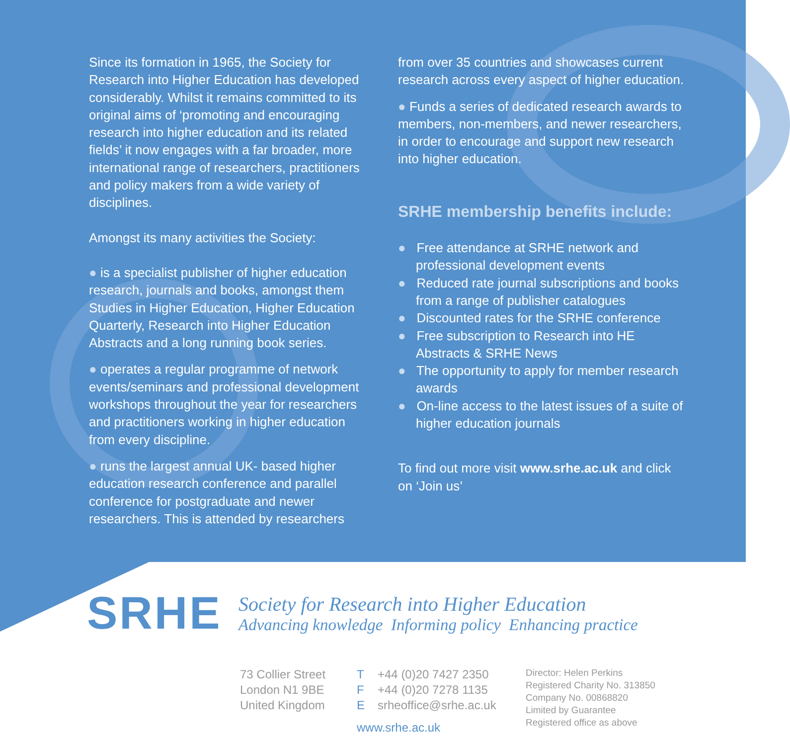Since its formation in 1965, the Society for Research into Higher Education has developed considerably. Whilst it remains committed to its original aims of ‘promoting and encouraging research into higher education and its related fields’ it now engages with a far broader, more international range of researchers, practitioners and policy makers from a wide variety of disciplines.
Amongst its many activities the Society:
● is a specialist publisher of higher education research, journals and books, amongst them Studies in Higher Education, Higher Education Quarterly, Research into Higher Education Abstracts and a long running book series.
● operates a regular programme of network events/seminars and professional development workshops throughout the year for researchers and practitioners working in higher education from every discipline.
● runs the largest annual UK- based higher education research conference and parallel conference for postgraduate and newer researchers. This is attended by researchers
from over 35 countries and showcases current research across every aspect of higher education.
● Funds a series of dedicated research awards to members, non-members, and newer researchers, in order to encourage and support new research into higher education.
SRHE membership benefits include:
● Free attendance at SRHE network and professional development events
● Reduced rate journal subscriptions and books from a range of publisher catalogues
● Discounted rates for the SRHE conference
● Free subscription to Research into HE Abstracts & SRHE News
● The opportunity to apply for member research awards
● On-line access to the latest issues of a suite of higher education journals
To find out more visit www.srhe.ac.uk and click on ‘Join us’
SRHE
Society for Research into Higher Education
Advancing knowledge Informing policy Enhancing practice
73 Collier Street
London N1 9BE
United Kingdom
T +44 (0)20 7427 2350
F +44 (0)20 7278 1135
Esrheoffice@srhe.ac.uk
www.srhe.ac.uk
Director: Helen Perkins
Registered Charity No. 313850
Company No. 00868820
Limited by Guarantee
Registered office as above